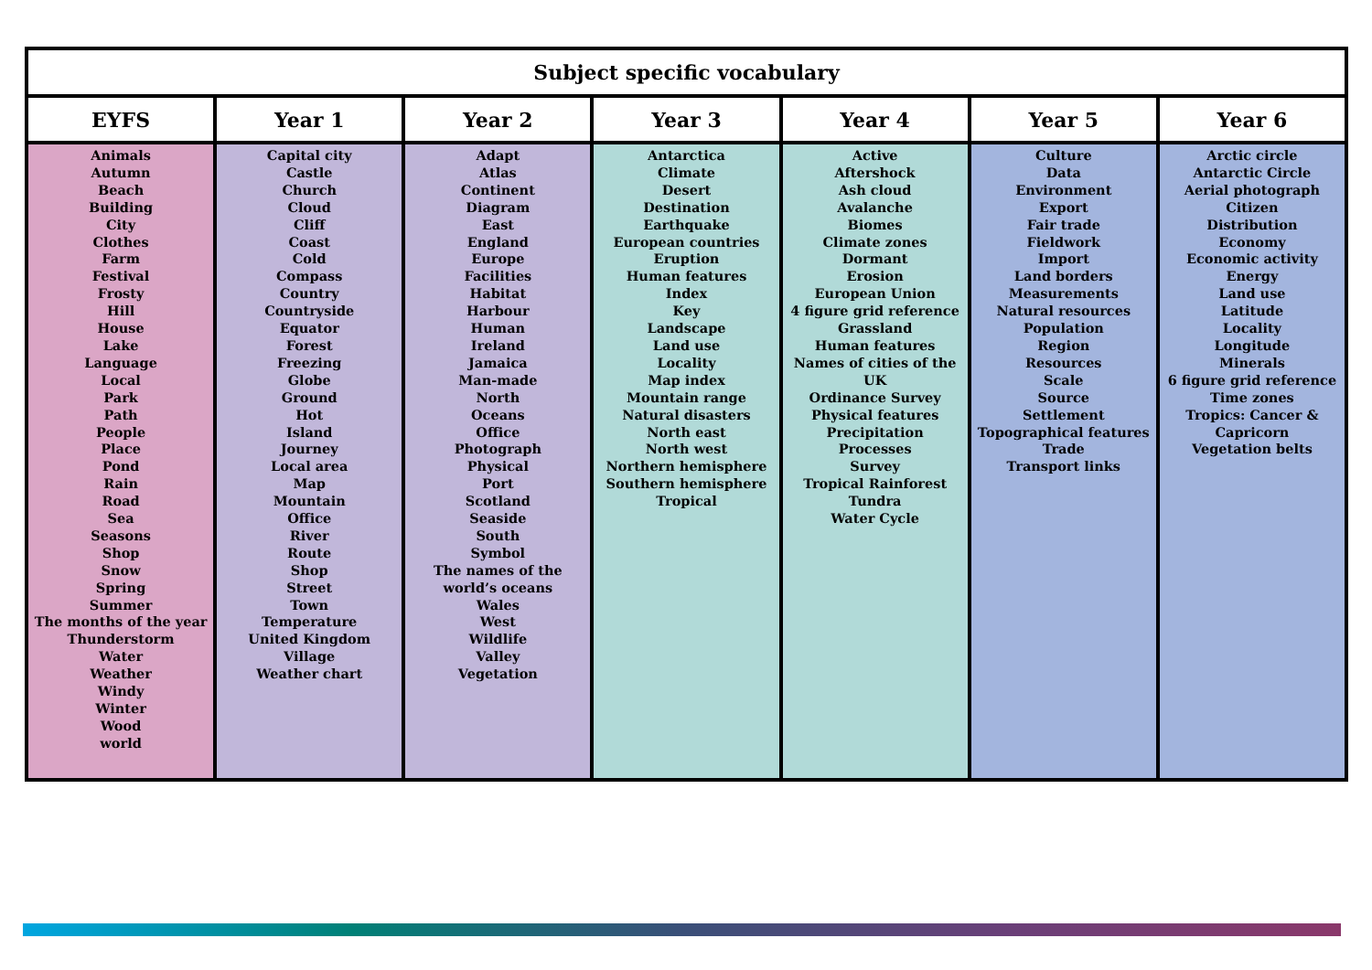| Subject specific vocabulary | | | | | | |
| --- | --- | --- | --- | --- | --- | --- |
| EYFS | Year 1 | Year 2 | Year 3 | Year 4 | Year 5 | Year 6 |
| Animals Autumn Beach Building City Clothes Farm Festival Frosty Hill House Lake Language Local Park Path People Place Pond Rain Road Sea Seasons Shop Snow Spring Summer The months of the year Thunderstorm Water Weather Windy Winter Wood world | Capital city Castle Church Cloud Cliff Coast Cold Compass Country Countryside Equator Forest Freezing Globe Ground Hot Island Journey Local area Map Mountain Office River Route Shop Street Town Temperature United Kingdom Village Weather chart | Adapt Atlas Continent Diagram East England Europe Facilities Habitat Harbour Human Ireland Jamaica Man-made North Oceans Office Photograph Physical Port Scotland Seaside South Symbol The names of the world’s oceans Wales West Wildlife Valley Vegetation | Antarctica Climate Desert Destination Earthquake European countries Eruption Human features Index Key Landscape Land use Locality Map index Mountain range Natural disasters North east North west Northern hemisphere Southern hemisphere Tropical | Active Aftershock Ash cloud Avalanche Biomes Climate zones Dormant Erosion European Union 4 figure grid reference Grassland Human features Names of cities of the UK Ordinance Survey Physical features Precipitation Processes Survey Tropical Rainforest Tundra Water Cycle | Culture Data Environment Export Fair trade Fieldwork Import Land borders Measurements Natural resources Population Region Resources Scale Source Settlement Topographical features Trade Transport links | Arctic circle Antarctic Circle Aerial photograph Citizen Distribution Economy Economic activity Energy Land use Latitude Locality Longitude Minerals 6 figure grid reference Time zones Tropics: Cancer & Capricorn Vegetation belts |